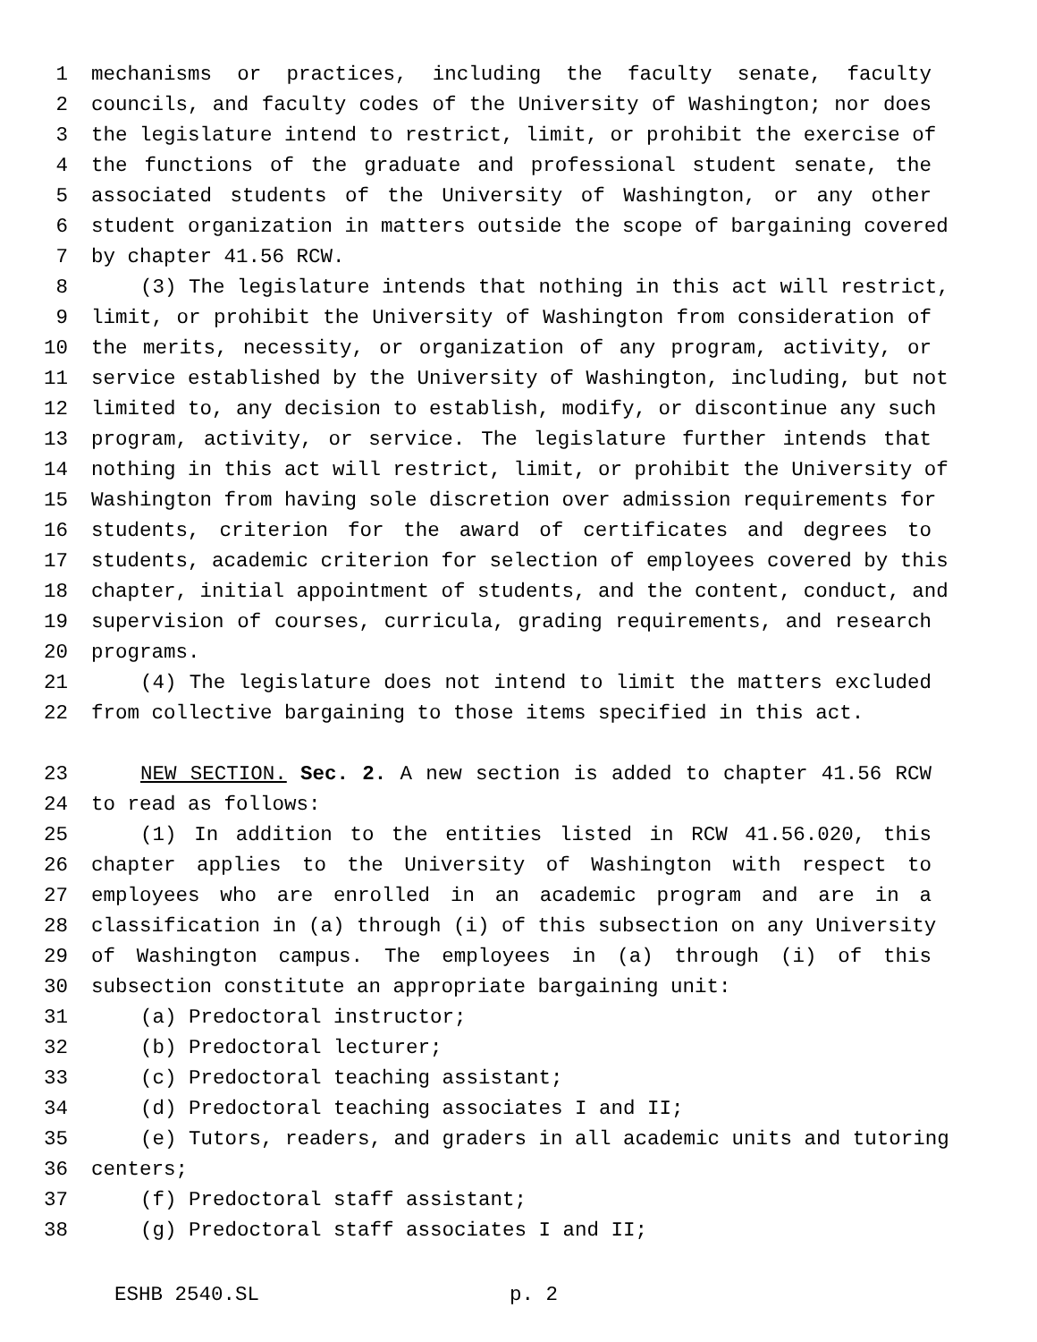1 mechanisms or practices, including the faculty senate, faculty
2 councils, and faculty codes of the University of Washington; nor does
3 the legislature intend to restrict, limit, or prohibit the exercise of
4 the functions of the graduate and professional student senate, the
5 associated students of the University of Washington, or any other
6 student organization in matters outside the scope of bargaining covered
7 by chapter 41.56 RCW.
8 (3) The legislature intends that nothing in this act will restrict,
9 limit, or prohibit the University of Washington from consideration of
10 the merits, necessity, or organization of any program, activity, or
11 service established by the University of Washington, including, but not
12 limited to, any decision to establish, modify, or discontinue any such
13 program, activity, or service. The legislature further intends that
14 nothing in this act will restrict, limit, or prohibit the University of
15 Washington from having sole discretion over admission requirements for
16 students, criterion for the award of certificates and degrees to
17 students, academic criterion for selection of employees covered by this
18 chapter, initial appointment of students, and the content, conduct, and
19 supervision of courses, curricula, grading requirements, and research
20 programs.
21 (4) The legislature does not intend to limit the matters excluded
22 from collective bargaining to those items specified in this act.
23 NEW SECTION. Sec. 2. A new section is added to chapter 41.56 RCW
24 to read as follows:
25 (1) In addition to the entities listed in RCW 41.56.020, this
26 chapter applies to the University of Washington with respect to
27 employees who are enrolled in an academic program and are in a
28 classification in (a) through (i) of this subsection on any University
29 of Washington campus. The employees in (a) through (i) of this
30 subsection constitute an appropriate bargaining unit:
31 (a) Predoctoral instructor;
32 (b) Predoctoral lecturer;
33 (c) Predoctoral teaching assistant;
34 (d) Predoctoral teaching associates I and II;
35 (e) Tutors, readers, and graders in all academic units and tutoring
36 centers;
37 (f) Predoctoral staff assistant;
38 (g) Predoctoral staff associates I and II;
ESHB 2540.SL p. 2